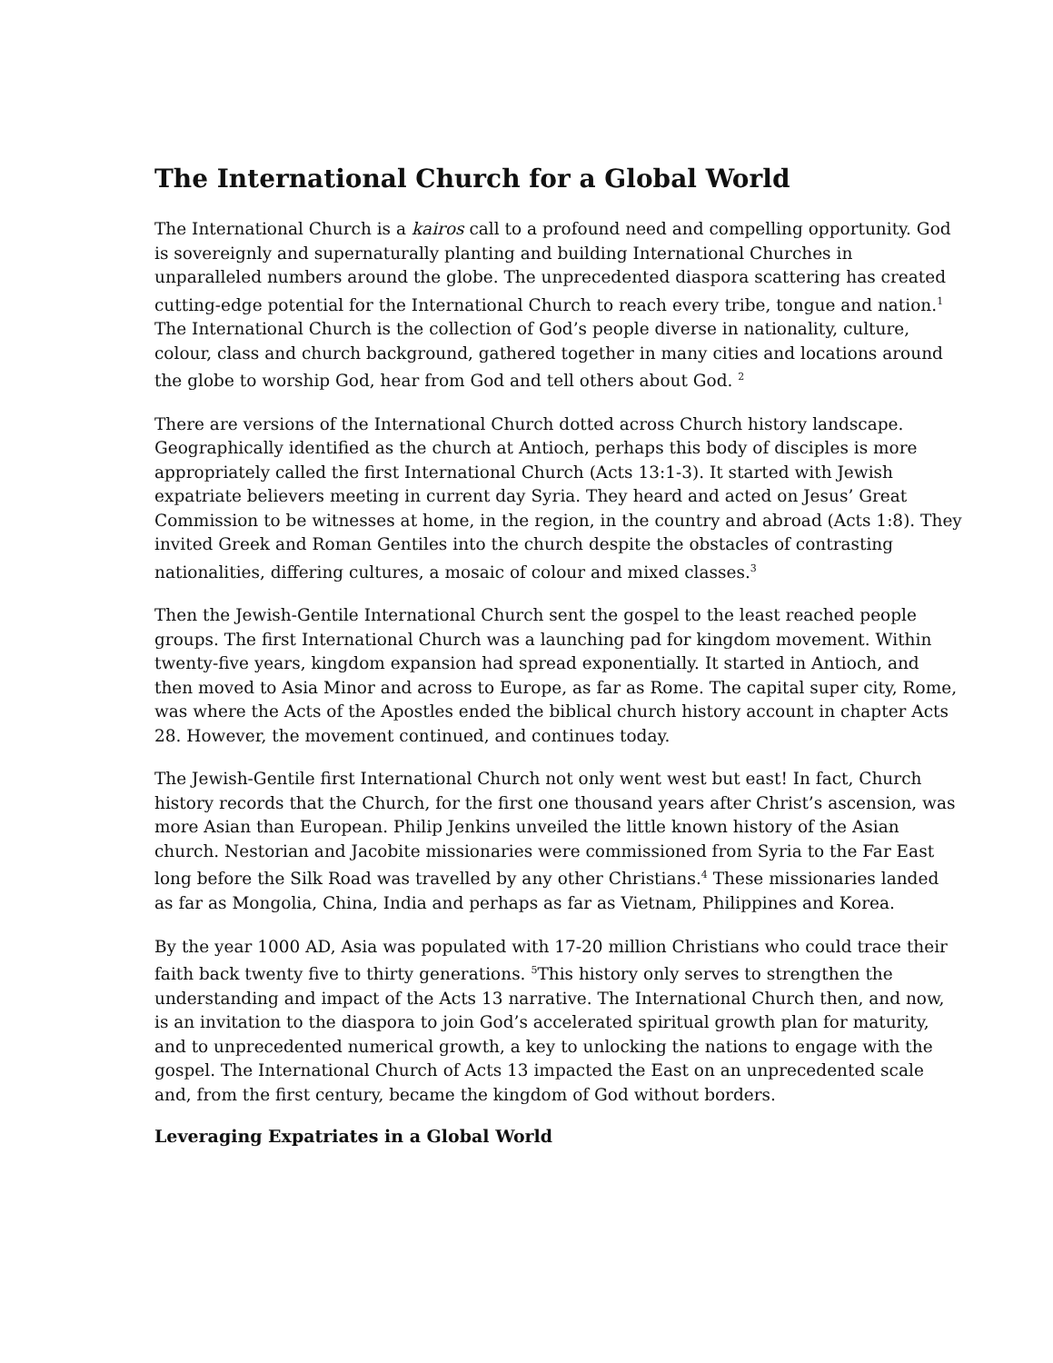The International Church for a Global World
The International Church is a kairos call to a profound need and compelling opportunity. God is sovereignly and supernaturally planting and building International Churches in unparalleled numbers around the globe. The unprecedented diaspora scattering has created cutting-edge potential for the International Church to reach every tribe, tongue and nation.<sup>1</sup> The International Church is the collection of God’s people diverse in nationality, culture, colour, class and church background, gathered together in many cities and locations around the globe to worship God, hear from God and tell others about God. <sup>2</sup>
There are versions of the International Church dotted across Church history landscape. Geographically identified as the church at Antioch, perhaps this body of disciples is more appropriately called the first International Church (Acts 13:1-3). It started with Jewish expatriate believers meeting in current day Syria. They heard and acted on Jesus’ Great Commission to be witnesses at home, in the region, in the country and abroad (Acts 1:8). They invited Greek and Roman Gentiles into the church despite the obstacles of contrasting nationalities, differing cultures, a mosaic of colour and mixed classes.<sup>3</sup>
Then the Jewish-Gentile International Church sent the gospel to the least reached people groups. The first International Church was a launching pad for kingdom movement. Within twenty-five years, kingdom expansion had spread exponentially. It started in Antioch, and then moved to Asia Minor and across to Europe, as far as Rome. The capital super city, Rome, was where the Acts of the Apostles ended the biblical church history account in chapter Acts 28. However, the movement continued, and continues today.
The Jewish-Gentile first International Church not only went west but east! In fact, Church history records that the Church, for the first one thousand years after Christ’s ascension, was more Asian than European. Philip Jenkins unveiled the little known history of the Asian church. Nestorian and Jacobite missionaries were commissioned from Syria to the Far East long before the Silk Road was travelled by any other Christians.<sup>4</sup> These missionaries landed as far as Mongolia, China, India and perhaps as far as Vietnam, Philippines and Korea.
By the year 1000 AD, Asia was populated with 17-20 million Christians who could trace their faith back twenty five to thirty generations. <sup>5</sup>This history only serves to strengthen the understanding and impact of the Acts 13 narrative. The International Church then, and now, is an invitation to the diaspora to join God’s accelerated spiritual growth plan for maturity, and to unprecedented numerical growth, a key to unlocking the nations to engage with the gospel. The International Church of Acts 13 impacted the East on an unprecedented scale and, from the first century, became the kingdom of God without borders.
Leveraging Expatriates in a Global World